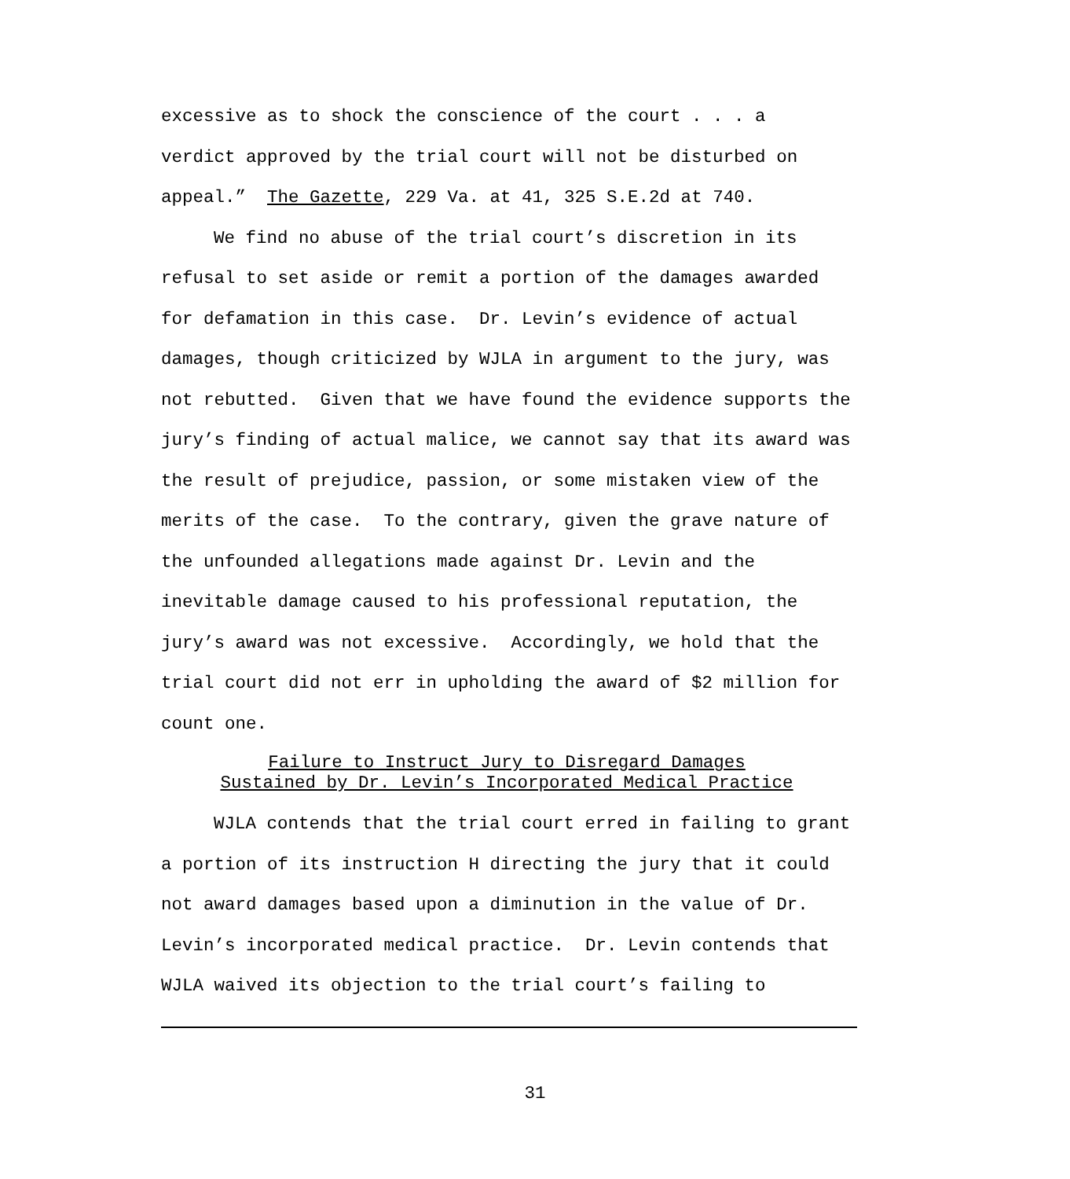excessive as to shock the conscience of the court . . . a
verdict approved by the trial court will not be disturbed on
appeal.” The Gazette, 229 Va. at 41, 325 S.E.2d at 740.
We find no abuse of the trial court’s discretion in its refusal to set aside or remit a portion of the damages awarded for defamation in this case. Dr. Levin’s evidence of actual damages, though criticized by WJLA in argument to the jury, was not rebutted. Given that we have found the evidence supports the jury’s finding of actual malice, we cannot say that its award was the result of prejudice, passion, or some mistaken view of the merits of the case. To the contrary, given the grave nature of the unfounded allegations made against Dr. Levin and the inevitable damage caused to his professional reputation, the jury’s award was not excessive. Accordingly, we hold that the trial court did not err in upholding the award of $2 million for count one.
Failure to Instruct Jury to Disregard Damages
Sustained by Dr. Levin’s Incorporated Medical Practice
WJLA contends that the trial court erred in failing to grant a portion of its instruction H directing the jury that it could not award damages based upon a diminution in the value of Dr. Levin’s incorporated medical practice. Dr. Levin contends that WJLA waived its objection to the trial court’s failing to
31